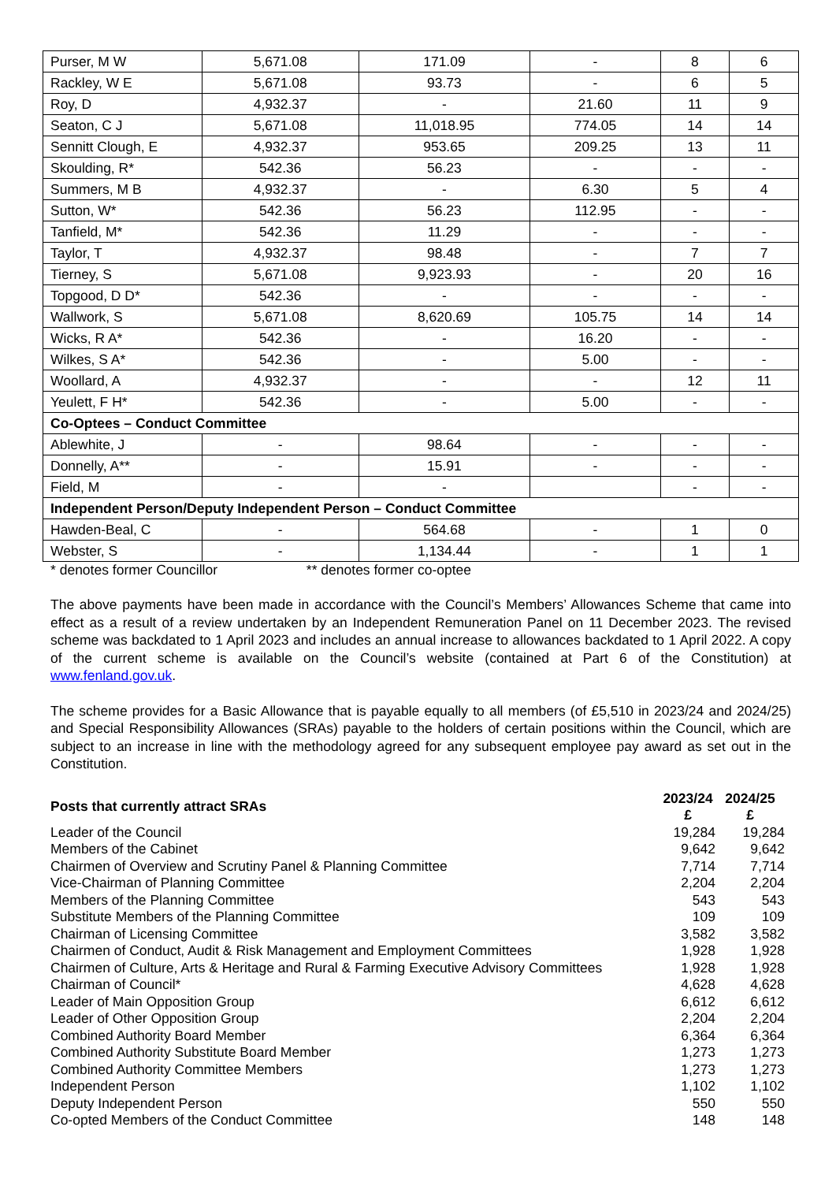| Purser, M W | 5,671.08 | 171.09 | - | 8 | 6 |
| Rackley, W E | 5,671.08 | 93.73 | - | 6 | 5 |
| Roy, D | 4,932.37 | - | 21.60 | 11 | 9 |
| Seaton, C J | 5,671.08 | 11,018.95 | 774.05 | 14 | 14 |
| Sennitt Clough, E | 4,932.37 | 953.65 | 209.25 | 13 | 11 |
| Skoulding, R* | 542.36 | 56.23 | - | - | - |
| Summers, M B | 4,932.37 | - | 6.30 | 5 | 4 |
| Sutton, W* | 542.36 | 56.23 | 112.95 | - | - |
| Tanfield, M* | 542.36 | 11.29 | - | - | - |
| Taylor, T | 4,932.37 | 98.48 | - | 7 | 7 |
| Tierney, S | 5,671.08 | 9,923.93 | - | 20 | 16 |
| Topgood, D D* | 542.36 | - | - | - | - |
| Wallwork, S | 5,671.08 | 8,620.69 | 105.75 | 14 | 14 |
| Wicks, R A* | 542.36 | - | 16.20 | - | - |
| Wilkes, S A* | 542.36 | - | 5.00 | - | - |
| Woollard, A | 4,932.37 | - | - | 12 | 11 |
| Yeulett, F H* | 542.36 | - | 5.00 | - | - |
| Co-Optees – Conduct Committee | | | | | |
| Ablewhite, J | - | 98.64 | - | - | - |
| Donnelly, A** | - | 15.91 | - | - | - |
| Field, M | - | - | | - | - |
| Independent Person/Deputy Independent Person – Conduct Committee | | | | | |
| Hawden-Beal, C | - | 564.68 | - | 1 | 0 |
| Webster, S | - | 1,134.44 | - | 1 | 1 |
* denotes former Councillor ** denotes former co-optee
The above payments have been made in accordance with the Council’s Members’ Allowances Scheme that came into effect as a result of a review undertaken by an Independent Remuneration Panel on 11 December 2023. The revised scheme was backdated to 1 April 2023 and includes an annual increase to allowances backdated to 1 April 2022. A copy of the current scheme is available on the Council’s website (contained at Part 6 of the Constitution) at www.fenland.gov.uk.
The scheme provides for a Basic Allowance that is payable equally to all members (of £5,510 in 2023/24 and 2024/25) and Special Responsibility Allowances (SRAs) payable to the holders of certain positions within the Council, which are subject to an increase in line with the methodology agreed for any subsequent employee pay award as set out in the Constitution.
| Posts that currently attract SRAs | 2023/24 £ | 2024/25 £ |
| --- | --- | --- |
| Leader of the Council | 19,284 | 19,284 |
| Members of the Cabinet | 9,642 | 9,642 |
| Chairmen of Overview and Scrutiny Panel & Planning Committee | 7,714 | 7,714 |
| Vice-Chairman of Planning Committee | 2,204 | 2,204 |
| Members of the Planning Committee | 543 | 543 |
| Substitute Members of the Planning Committee | 109 | 109 |
| Chairman of Licensing Committee | 3,582 | 3,582 |
| Chairmen of Conduct, Audit & Risk Management and Employment Committees | 1,928 | 1,928 |
| Chairmen of Culture, Arts & Heritage and Rural & Farming Executive Advisory Committees | 1,928 | 1,928 |
| Chairman of Council* | 4,628 | 4,628 |
| Leader of Main Opposition Group | 6,612 | 6,612 |
| Leader of Other Opposition Group | 2,204 | 2,204 |
| Combined Authority Board Member | 6,364 | 6,364 |
| Combined Authority Substitute Board Member | 1,273 | 1,273 |
| Combined Authority Committee Members | 1,273 | 1,273 |
| Independent Person | 1,102 | 1,102 |
| Deputy Independent Person | 550 | 550 |
| Co-opted Members of the Conduct Committee | 148 | 148 |